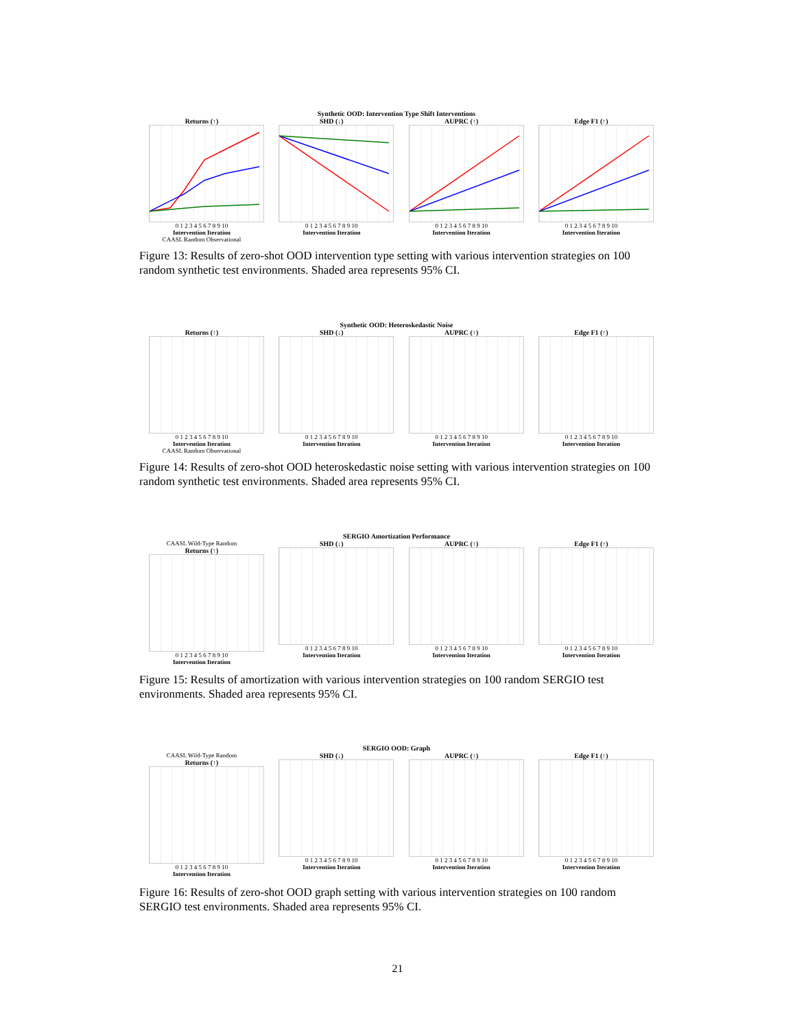Synthetic OOD: Intervention Type Shift Interventions
Returns (↑)
0 1 2 3 4 5 6 7 8 9 10
Intervention Iteration
CAASL Random Observational
SHD (↓)
0 1 2 3 4 5 6 7 8 9 10
Intervention Iteration
AUPRC (↑)
0 1 2 3 4 5 6 7 8 9 10
Intervention Iteration
Edge F1 (↑)
0 1 2 3 4 5 6 7 8 9 10
Intervention Iteration
Figure 13: Results of zero-shot OOD intervention type setting with various intervention strategies on 100 random synthetic test environments. Shaded area represents 95% CI.
Synthetic OOD: Heteroskedastic Noise
Returns (↑)
0 1 2 3 4 5 6 7 8 9 10
Intervention Iteration
CAASL Random Observational
SHD (↓)
0 1 2 3 4 5 6 7 8 9 10
Intervention Iteration
AUPRC (↑)
0 1 2 3 4 5 6 7 8 9 10
Intervention Iteration
Edge F1 (↑)
0 1 2 3 4 5 6 7 8 9 10
Intervention Iteration
Figure 14: Results of zero-shot OOD heteroskedastic noise setting with various intervention strategies on 100 random synthetic test environments. Shaded area represents 95% CI.
SERGIO Amortization Performance
CAASL Wild-Type Random
Returns (↑)
0 1 2 3 4 5 6 7 8 9 10
Intervention Iteration
SHD (↓)
0 1 2 3 4 5 6 7 8 9 10
Intervention Iteration
AUPRC (↑)
0 1 2 3 4 5 6 7 8 9 10
Intervention Iteration
Edge F1 (↑)
0 1 2 3 4 5 6 7 8 9 10
Intervention Iteration
Figure 15: Results of amortization with various intervention strategies on 100 random SERGIO test environments. Shaded area represents 95% CI.
SERGIO OOD: Graph
CAASL Wild-Type Random
Returns (↑)
0 1 2 3 4 5 6 7 8 9 10
Intervention Iteration
SHD (↓)
0 1 2 3 4 5 6 7 8 9 10
Intervention Iteration
AUPRC (↑)
0 1 2 3 4 5 6 7 8 9 10
Intervention Iteration
Edge F1 (↑)
0 1 2 3 4 5 6 7 8 9 10
Intervention Iteration
Figure 16: Results of zero-shot OOD graph setting with various intervention strategies on 100 random SERGIO test environments. Shaded area represents 95% CI.
21